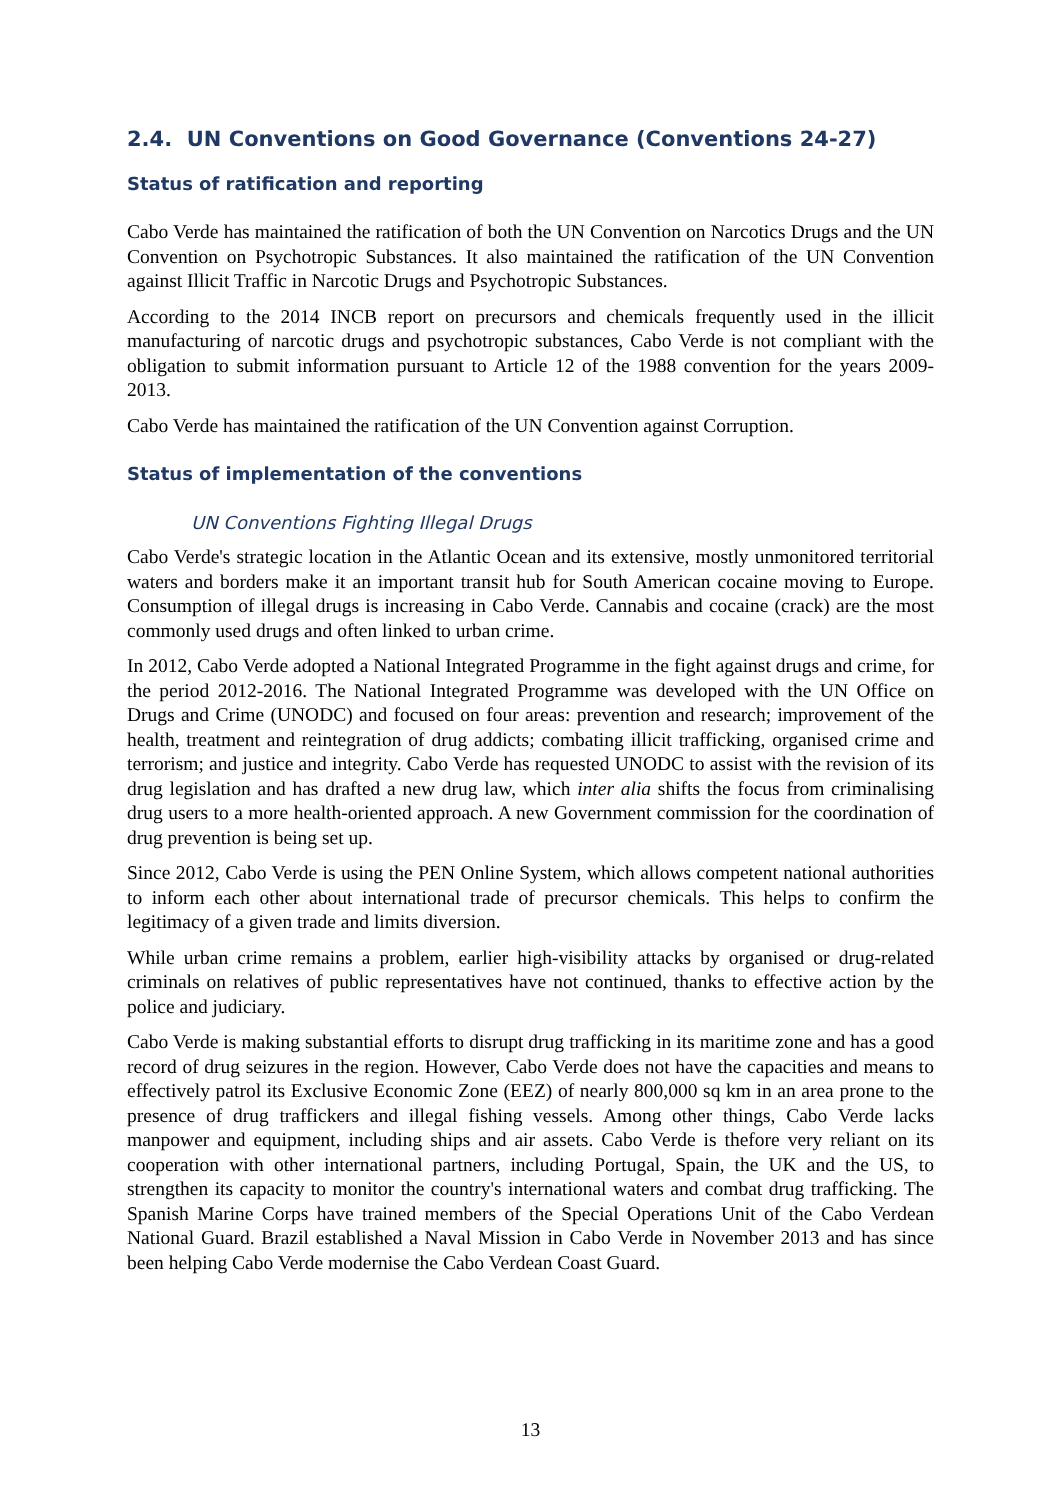2.4. UN Conventions on Good Governance (Conventions 24-27)
Status of ratification and reporting
Cabo Verde has maintained the ratification of both the UN Convention on Narcotics Drugs and the UN Convention on Psychotropic Substances. It also maintained the ratification of the UN Convention against Illicit Traffic in Narcotic Drugs and Psychotropic Substances.
According to the 2014 INCB report on precursors and chemicals frequently used in the illicit manufacturing of narcotic drugs and psychotropic substances, Cabo Verde is not compliant with the obligation to submit information pursuant to Article 12 of the 1988 convention for the years 2009-2013.
Cabo Verde has maintained the ratification of the UN Convention against Corruption.
Status of implementation of the conventions
UN Conventions Fighting Illegal Drugs
Cabo Verde's strategic location in the Atlantic Ocean and its extensive, mostly unmonitored territorial waters and borders make it an important transit hub for South American cocaine moving to Europe. Consumption of illegal drugs is increasing in Cabo Verde. Cannabis and cocaine (crack) are the most commonly used drugs and often linked to urban crime.
In 2012, Cabo Verde adopted a National Integrated Programme in the fight against drugs and crime, for the period 2012-2016. The National Integrated Programme was developed with the UN Office on Drugs and Crime (UNODC) and focused on four areas: prevention and research; improvement of the health, treatment and reintegration of drug addicts; combating illicit trafficking, organised crime and terrorism; and justice and integrity. Cabo Verde has requested UNODC to assist with the revision of its drug legislation and has drafted a new drug law, which inter alia shifts the focus from criminalising drug users to a more health-oriented approach. A new Government commission for the coordination of drug prevention is being set up.
Since 2012, Cabo Verde is using the PEN Online System, which allows competent national authorities to inform each other about international trade of precursor chemicals. This helps to confirm the legitimacy of a given trade and limits diversion.
While urban crime remains a problem, earlier high-visibility attacks by organised or drug-related criminals on relatives of public representatives have not continued, thanks to effective action by the police and judiciary.
Cabo Verde is making substantial efforts to disrupt drug trafficking in its maritime zone and has a good record of drug seizures in the region. However, Cabo Verde does not have the capacities and means to effectively patrol its Exclusive Economic Zone (EEZ) of nearly 800,000 sq km in an area prone to the presence of drug traffickers and illegal fishing vessels. Among other things, Cabo Verde lacks manpower and equipment, including ships and air assets. Cabo Verde is thefore very reliant on its cooperation with other international partners, including Portugal, Spain, the UK and the US, to strengthen its capacity to monitor the country's international waters and combat drug trafficking. The Spanish Marine Corps have trained members of the Special Operations Unit of the Cabo Verdean National Guard. Brazil established a Naval Mission in Cabo Verde in November 2013 and has since been helping Cabo Verde modernise the Cabo Verdean Coast Guard.
13